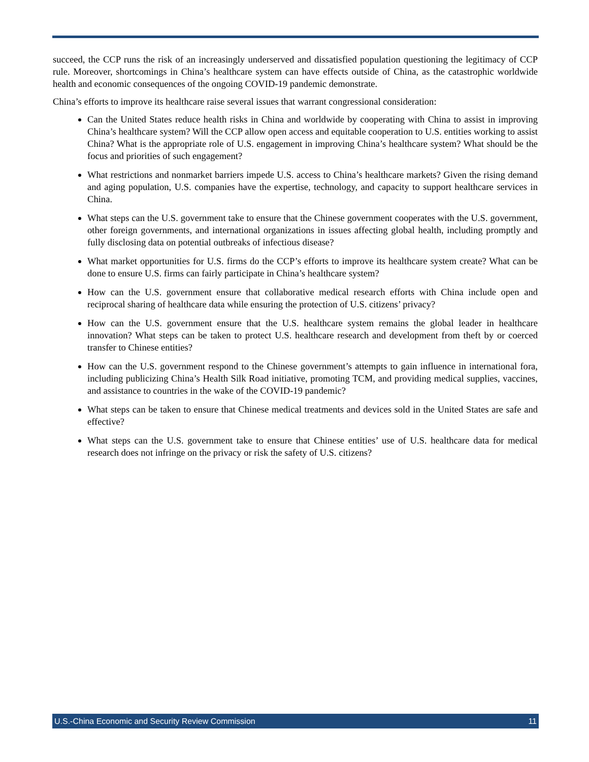succeed, the CCP runs the risk of an increasingly underserved and dissatisfied population questioning the legitimacy of CCP rule. Moreover, shortcomings in China’s healthcare system can have effects outside of China, as the catastrophic worldwide health and economic consequences of the ongoing COVID-19 pandemic demonstrate.
China’s efforts to improve its healthcare raise several issues that warrant congressional consideration:
Can the United States reduce health risks in China and worldwide by cooperating with China to assist in improving China’s healthcare system? Will the CCP allow open access and equitable cooperation to U.S. entities working to assist China? What is the appropriate role of U.S. engagement in improving China’s healthcare system? What should be the focus and priorities of such engagement?
What restrictions and nonmarket barriers impede U.S. access to China’s healthcare markets? Given the rising demand and aging population, U.S. companies have the expertise, technology, and capacity to support healthcare services in China.
What steps can the U.S. government take to ensure that the Chinese government cooperates with the U.S. government, other foreign governments, and international organizations in issues affecting global health, including promptly and fully disclosing data on potential outbreaks of infectious disease?
What market opportunities for U.S. firms do the CCP’s efforts to improve its healthcare system create? What can be done to ensure U.S. firms can fairly participate in China’s healthcare system?
How can the U.S. government ensure that collaborative medical research efforts with China include open and reciprocal sharing of healthcare data while ensuring the protection of U.S. citizens’ privacy?
How can the U.S. government ensure that the U.S. healthcare system remains the global leader in healthcare innovation? What steps can be taken to protect U.S. healthcare research and development from theft by or coerced transfer to Chinese entities?
How can the U.S. government respond to the Chinese government’s attempts to gain influence in international fora, including publicizing China’s Health Silk Road initiative, promoting TCM, and providing medical supplies, vaccines, and assistance to countries in the wake of the COVID-19 pandemic?
What steps can be taken to ensure that Chinese medical treatments and devices sold in the United States are safe and effective?
What steps can the U.S. government take to ensure that Chinese entities’ use of U.S. healthcare data for medical research does not infringe on the privacy or risk the safety of U.S. citizens?
U.S.-China Economic and Security Review Commission 11